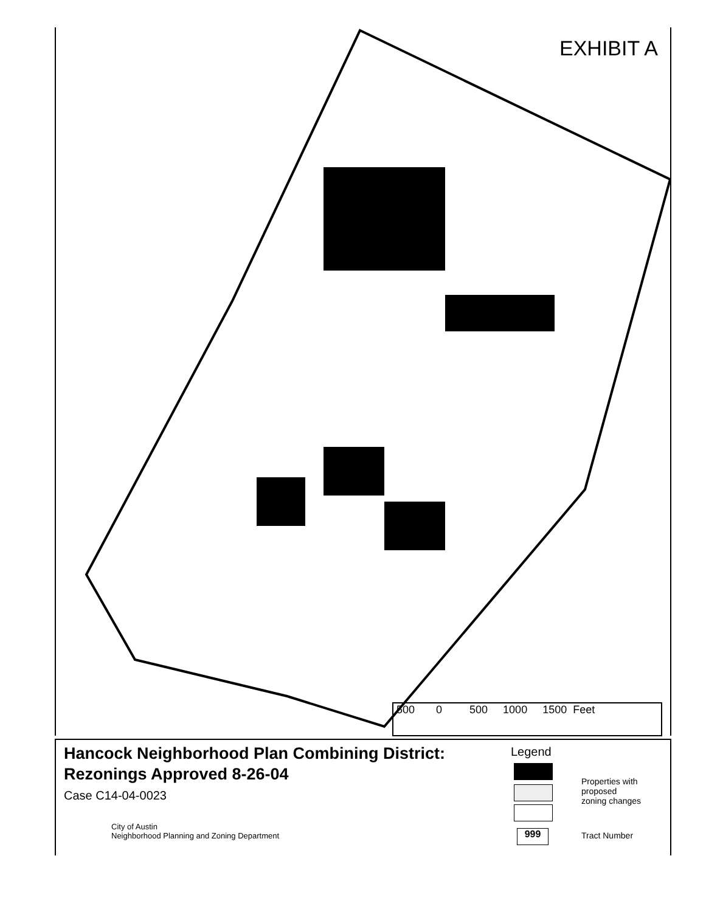EXHIBIT A
500 0 500 1000 1500 Feet
Hancock Neighborhood Plan Combining District:
Rezonings Approved 8-26-04
Case C14-04-0023
City of Austin
Neighborhood Planning and Zoning Department
Legend
Properties with
proposed
zoning changes
999 Tract Number